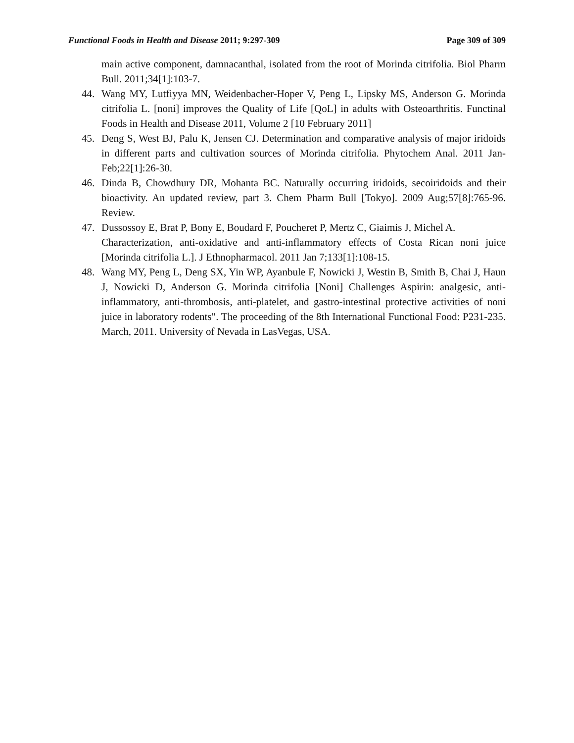Functional Foods in Health and Disease 2011; 9:297-309 Page 309 of 309
main active component, damnacanthal, isolated from the root of Morinda citrifolia. Biol Pharm Bull. 2011;34[1]:103-7.
44. Wang MY, Lutfiyya MN, Weidenbacher-Hoper V, Peng L, Lipsky MS, Anderson G. Morinda citrifolia L. [noni] improves the Quality of Life [QoL] in adults with Osteoarthritis. Functinal Foods in Health and Disease 2011, Volume 2 [10 February 2011]
45. Deng S, West BJ, Palu K, Jensen CJ. Determination and comparative analysis of major iridoids in different parts and cultivation sources of Morinda citrifolia. Phytochem Anal. 2011 Jan-Feb;22[1]:26-30.
46. Dinda B, Chowdhury DR, Mohanta BC. Naturally occurring iridoids, secoiridoids and their bioactivity. An updated review, part 3. Chem Pharm Bull [Tokyo]. 2009 Aug;57[8]:765-96. Review.
47. Dussossoy E, Brat P, Bony E, Boudard F, Poucheret P, Mertz C, Giaimis J, Michel A.
Characterization, anti-oxidative and anti-inflammatory effects of Costa Rican noni juice [Morinda citrifolia L.]. J Ethnopharmacol. 2011 Jan 7;133[1]:108-15.
48. Wang MY, Peng L, Deng SX, Yin WP, Ayanbule F, Nowicki J, Westin B, Smith B, Chai J, Haun J, Nowicki D, Anderson G. Morinda citrifolia [Noni] Challenges Aspirin: analgesic, anti-inflammatory, anti-thrombosis, anti-platelet, and gastro-intestinal protective activities of noni juice in laboratory rodents". The proceeding of the 8th International Functional Food: P231-235. March, 2011. University of Nevada in LasVegas, USA.